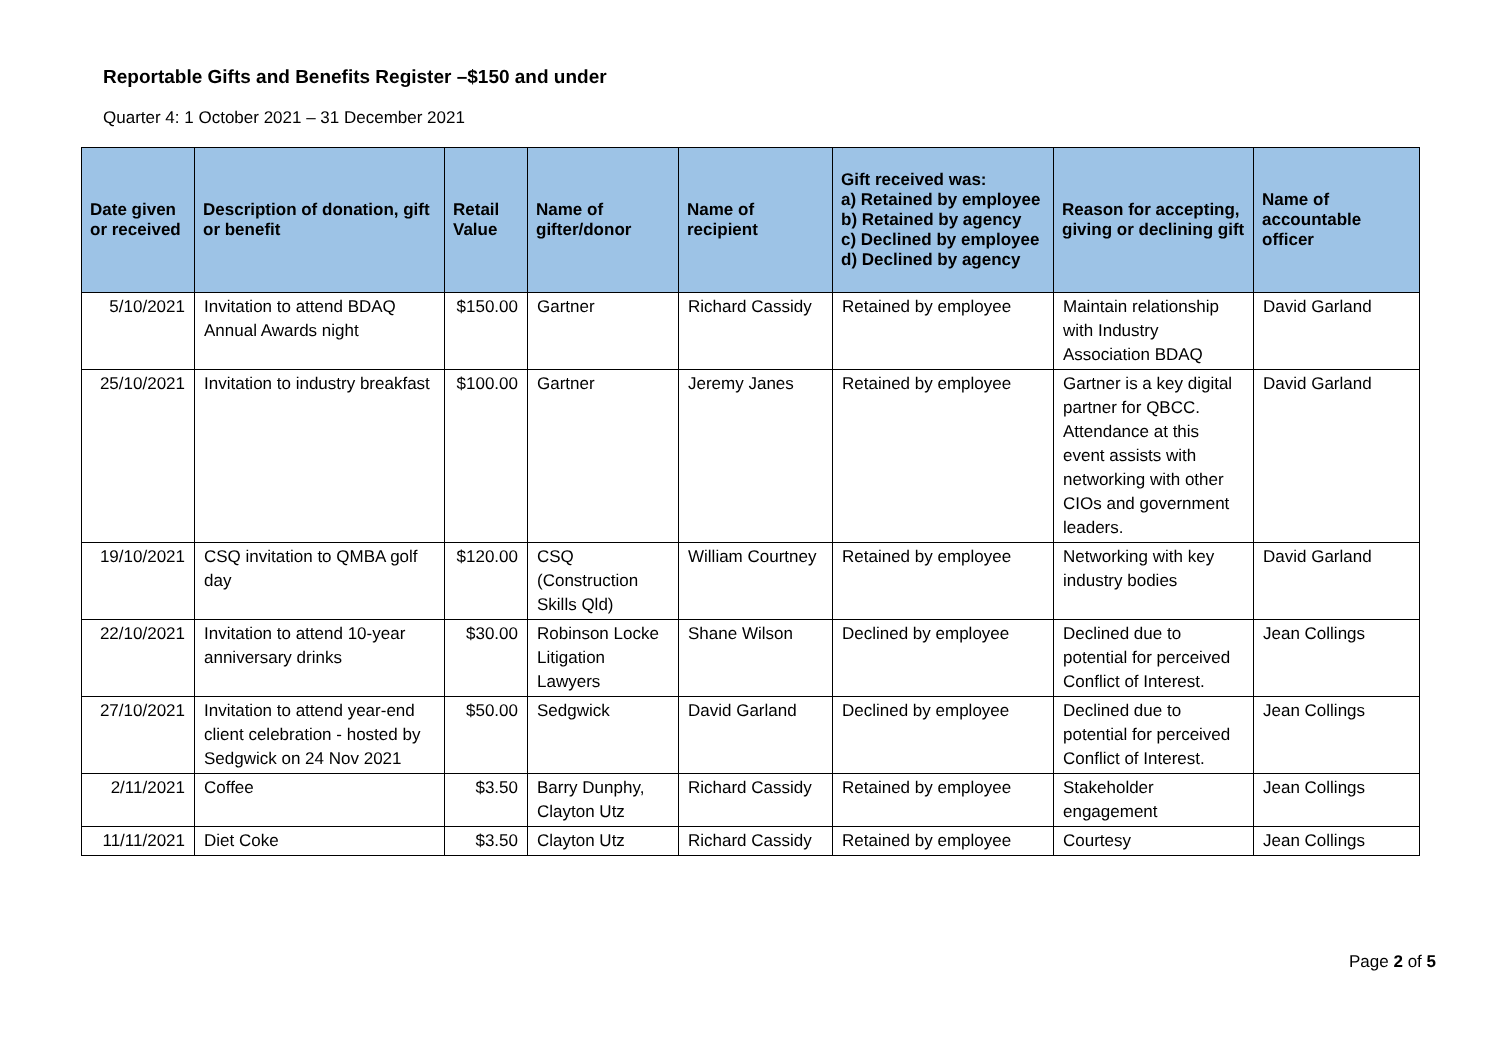Reportable Gifts and Benefits Register –$150 and under
Quarter 4: 1 October 2021 – 31 December 2021
| Date given or received | Description of donation, gift or benefit | Retail Value | Name of gifter/donor | Name of recipient | Gift received was: a) Retained by employee b) Retained by agency c) Declined by employee d) Declined by agency | Reason for accepting, giving or declining gift | Name of accountable officer |
| --- | --- | --- | --- | --- | --- | --- | --- |
| 5/10/2021 | Invitation to attend BDAQ Annual Awards night | $150.00 | Gartner | Richard Cassidy | Retained by employee | Maintain relationship with Industry Association BDAQ | David Garland |
| 25/10/2021 | Invitation to industry breakfast | $100.00 | Gartner | Jeremy Janes | Retained by employee | Gartner is a key digital partner for QBCC. Attendance at this event assists with networking with other CIOs and government leaders. | David Garland |
| 19/10/2021 | CSQ invitation to QMBA golf day | $120.00 | CSQ (Construction Skills Qld) | William Courtney | Retained by employee | Networking with key industry bodies | David Garland |
| 22/10/2021 | Invitation to attend 10-year anniversary drinks | $30.00 | Robinson Locke Litigation Lawyers | Shane Wilson | Declined by employee | Declined due to potential for perceived Conflict of Interest. | Jean Collings |
| 27/10/2021 | Invitation to attend year-end client celebration - hosted by Sedgwick on 24 Nov 2021 | $50.00 | Sedgwick | David Garland | Declined by employee | Declined due to potential for perceived Conflict of Interest. | Jean Collings |
| 2/11/2021 | Coffee | $3.50 | Barry Dunphy, Clayton Utz | Richard Cassidy | Retained by employee | Stakeholder engagement | Jean Collings |
| 11/11/2021 | Diet Coke | $3.50 | Clayton Utz | Richard Cassidy | Retained by employee | Courtesy | Jean Collings |
Page 2 of 5